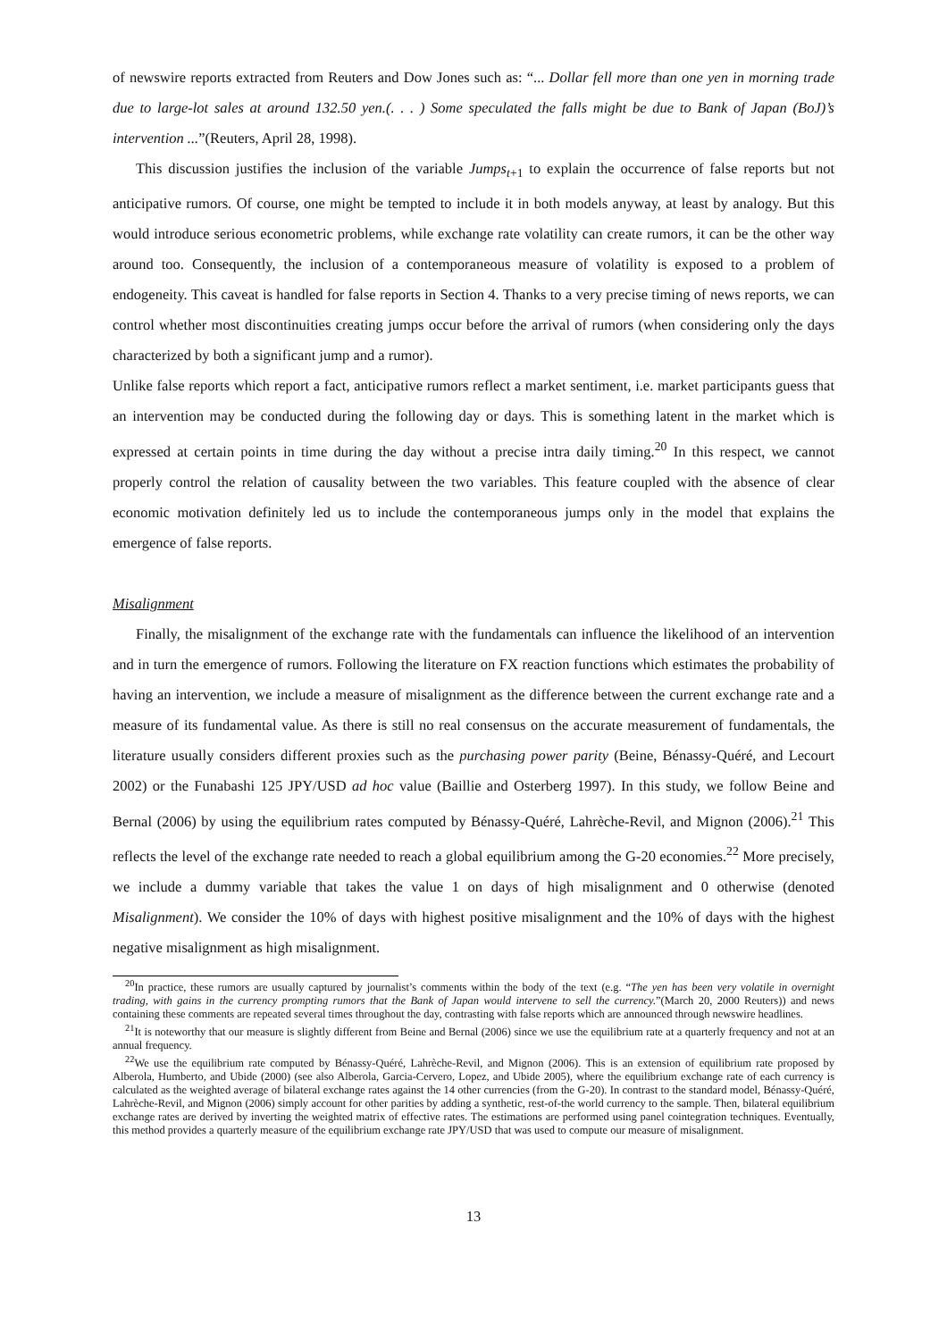of newswire reports extracted from Reuters and Dow Jones such as: “... Dollar fell more than one yen in morning trade due to large-lot sales at around 132.50 yen.(. . . ) Some speculated the falls might be due to Bank of Japan (BoJ)’s intervention ...”(Reuters, April 28, 1998).
This discussion justifies the inclusion of the variable Jumps<sub>t+1</sub> to explain the occurrence of false reports but not anticipative rumors. Of course, one might be tempted to include it in both models anyway, at least by analogy. But this would introduce serious econometric problems, while exchange rate volatility can create rumors, it can be the other way around too. Consequently, the inclusion of a contemporaneous measure of volatility is exposed to a problem of endogeneity. This caveat is handled for false reports in Section 4. Thanks to a very precise timing of news reports, we can control whether most discontinuities creating jumps occur before the arrival of rumors (when considering only the days characterized by both a significant jump and a rumor).
Unlike false reports which report a fact, anticipative rumors reflect a market sentiment, i.e. market participants guess that an intervention may be conducted during the following day or days. This is something latent in the market which is expressed at certain points in time during the day without a precise intra daily timing.<sup>20</sup> In this respect, we cannot properly control the relation of causality between the two variables. This feature coupled with the absence of clear economic motivation definitely led us to include the contemporaneous jumps only in the model that explains the emergence of false reports.
Misalignment
Finally, the misalignment of the exchange rate with the fundamentals can influence the likelihood of an intervention and in turn the emergence of rumors. Following the literature on FX reaction functions which estimates the probability of having an intervention, we include a measure of misalignment as the difference between the current exchange rate and a measure of its fundamental value. As there is still no real consensus on the accurate measurement of fundamentals, the literature usually considers different proxies such as the purchasing power parity (Beine, Bénassy-Quéré, and Lecourt 2002) or the Funabashi 125 JPY/USD ad hoc value (Baillie and Osterberg 1997). In this study, we follow Beine and Bernal (2006) by using the equilibrium rates computed by Bénassy-Quéré, Lahrèche-Revil, and Mignon (2006).<sup>21</sup> This reflects the level of the exchange rate needed to reach a global equilibrium among the G-20 economies.<sup>22</sup> More precisely, we include a dummy variable that takes the value 1 on days of high misalignment and 0 otherwise (denoted Misalignment). We consider the 10% of days with highest positive misalignment and the 10% of days with the highest negative misalignment as high misalignment.
<sup>20</sup> In practice, these rumors are usually captured by journalist’s comments within the body of the text (e.g. “The yen has been very volatile in overnight trading, with gains in the currency prompting rumors that the Bank of Japan would intervene to sell the currency.”(March 20, 2000 Reuters)) and news containing these comments are repeated several times throughout the day, contrasting with false reports which are announced through newswire headlines.
<sup>21</sup> It is noteworthy that our measure is slightly different from Beine and Bernal (2006) since we use the equilibrium rate at a quarterly frequency and not at an annual frequency.
<sup>22</sup> We use the equilibrium rate computed by Bénassy-Quéré, Lahrèche-Revil, and Mignon (2006). This is an extension of equilibrium rate proposed by Alberola, Humberto, and Ubide (2000) (see also Alberola, Garcia-Cervero, Lopez, and Ubide 2005), where the equilibrium exchange rate of each currency is calculated as the weighted average of bilateral exchange rates against the 14 other currencies (from the G-20). In contrast to the standard model, Bénassy-Quéré, Lahrèche-Revil, and Mignon (2006) simply account for other parities by adding a synthetic, rest-of-the world currency to the sample. Then, bilateral equilibrium exchange rates are derived by inverting the weighted matrix of effective rates. The estimations are performed using panel cointegration techniques. Eventually, this method provides a quarterly measure of the equilibrium exchange rate JPY/USD that was used to compute our measure of misalignment.
13